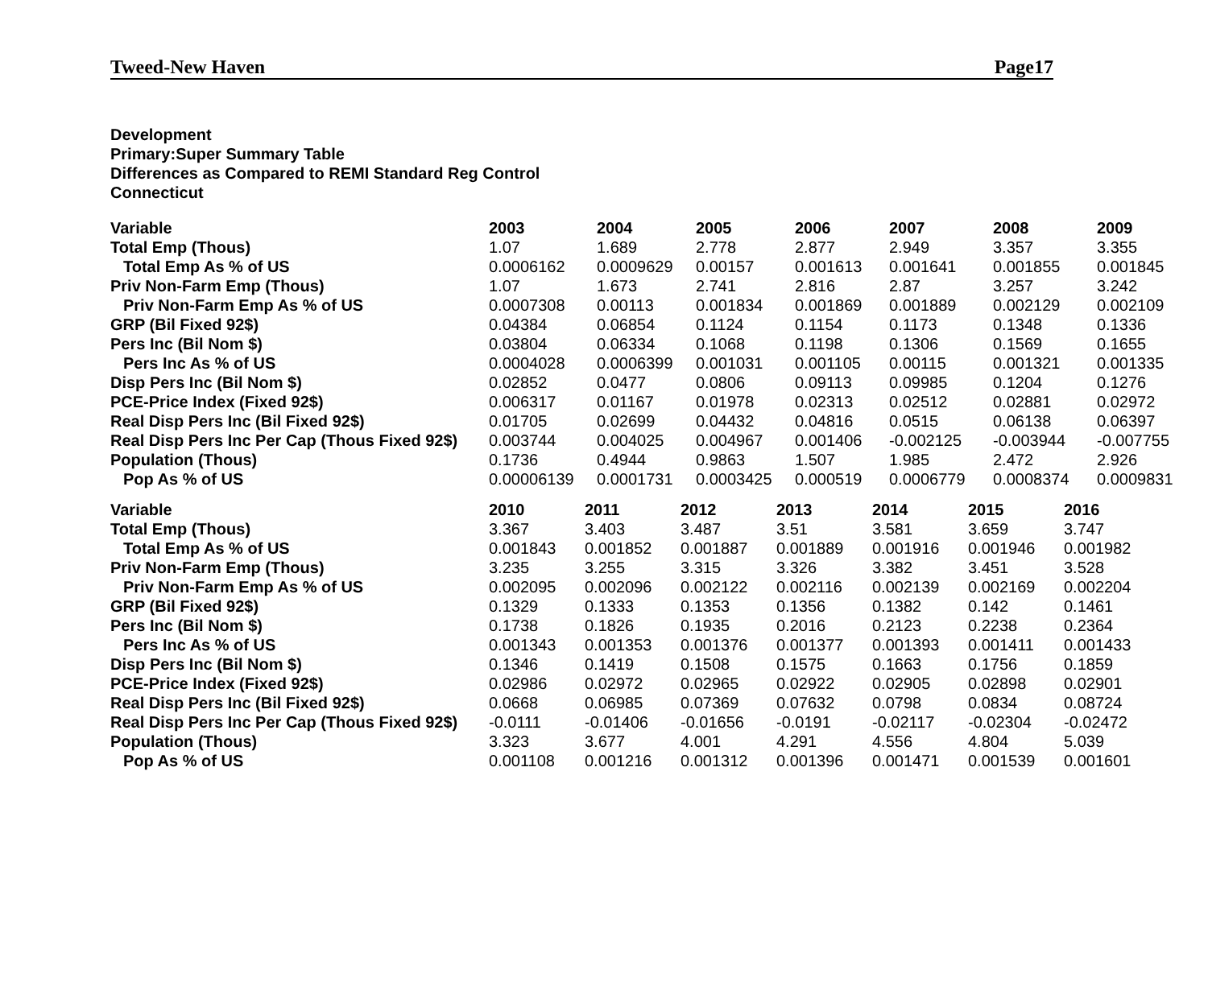Tweed-New Haven Page17
Development
Primary:Super Summary Table
Differences as Compared to REMI Standard Reg Control
Connecticut
| Variable | 2003 | 2004 | 2005 | 2006 | 2007 | 2008 | 2009 |
| --- | --- | --- | --- | --- | --- | --- | --- |
| Total Emp (Thous) | 1.07 | 1.689 | 2.778 | 2.877 | 2.949 | 3.357 | 3.355 |
| Total Emp As % of US | 0.0006162 | 0.0009629 | 0.00157 | 0.001613 | 0.001641 | 0.001855 | 0.001845 |
| Priv Non-Farm Emp (Thous) | 1.07 | 1.673 | 2.741 | 2.816 | 2.87 | 3.257 | 3.242 |
| Priv Non-Farm Emp As % of US | 0.0007308 | 0.00113 | 0.001834 | 0.001869 | 0.001889 | 0.002129 | 0.002109 |
| GRP (Bil Fixed 92$) | 0.04384 | 0.06854 | 0.1124 | 0.1154 | 0.1173 | 0.1348 | 0.1336 |
| Pers Inc (Bil Nom $) | 0.03804 | 0.06334 | 0.1068 | 0.1198 | 0.1306 | 0.1569 | 0.1655 |
| Pers Inc As % of US | 0.0004028 | 0.0006399 | 0.001031 | 0.001105 | 0.00115 | 0.001321 | 0.001335 |
| Disp Pers Inc (Bil Nom $) | 0.02852 | 0.0477 | 0.0806 | 0.09113 | 0.09985 | 0.1204 | 0.1276 |
| PCE-Price Index (Fixed 92$) | 0.006317 | 0.01167 | 0.01978 | 0.02313 | 0.02512 | 0.02881 | 0.02972 |
| Real Disp Pers Inc (Bil Fixed 92$) | 0.01705 | 0.02699 | 0.04432 | 0.04816 | 0.0515 | 0.06138 | 0.06397 |
| Real Disp Pers Inc Per Cap (Thous Fixed 92$) | 0.003744 | 0.004025 | 0.004967 | 0.001406 | -0.002125 | -0.003944 | -0.007755 |
| Population (Thous) | 0.1736 | 0.4944 | 0.9863 | 1.507 | 1.985 | 2.472 | 2.926 |
| Pop As % of US | 0.00006139 | 0.0001731 | 0.0003425 | 0.000519 | 0.0006779 | 0.0008374 | 0.0009831 |
| Variable | 2010 | 2011 | 2012 | 2013 | 2014 | 2015 | 2016 |
| --- | --- | --- | --- | --- | --- | --- | --- |
| Total Emp (Thous) | 3.367 | 3.403 | 3.487 | 3.51 | 3.581 | 3.659 | 3.747 |
| Total Emp As % of US | 0.001843 | 0.001852 | 0.001887 | 0.001889 | 0.001916 | 0.001946 | 0.001982 |
| Priv Non-Farm Emp (Thous) | 3.235 | 3.255 | 3.315 | 3.326 | 3.382 | 3.451 | 3.528 |
| Priv Non-Farm Emp As % of US | 0.002095 | 0.002096 | 0.002122 | 0.002116 | 0.002139 | 0.002169 | 0.002204 |
| GRP (Bil Fixed 92$) | 0.1329 | 0.1333 | 0.1353 | 0.1356 | 0.1382 | 0.142 | 0.1461 |
| Pers Inc (Bil Nom $) | 0.1738 | 0.1826 | 0.1935 | 0.2016 | 0.2123 | 0.2238 | 0.2364 |
| Pers Inc As % of US | 0.001343 | 0.001353 | 0.001376 | 0.001377 | 0.001393 | 0.001411 | 0.001433 |
| Disp Pers Inc (Bil Nom $) | 0.1346 | 0.1419 | 0.1508 | 0.1575 | 0.1663 | 0.1756 | 0.1859 |
| PCE-Price Index (Fixed 92$) | 0.02986 | 0.02972 | 0.02965 | 0.02922 | 0.02905 | 0.02898 | 0.02901 |
| Real Disp Pers Inc (Bil Fixed 92$) | 0.0668 | 0.06985 | 0.07369 | 0.07632 | 0.0798 | 0.0834 | 0.08724 |
| Real Disp Pers Inc Per Cap (Thous Fixed 92$) | -0.0111 | -0.01406 | -0.01656 | -0.0191 | -0.02117 | -0.02304 | -0.02472 |
| Population (Thous) | 3.323 | 3.677 | 4.001 | 4.291 | 4.556 | 4.804 | 5.039 |
| Pop As % of US | 0.001108 | 0.001216 | 0.001312 | 0.001396 | 0.001471 | 0.001539 | 0.001601 |